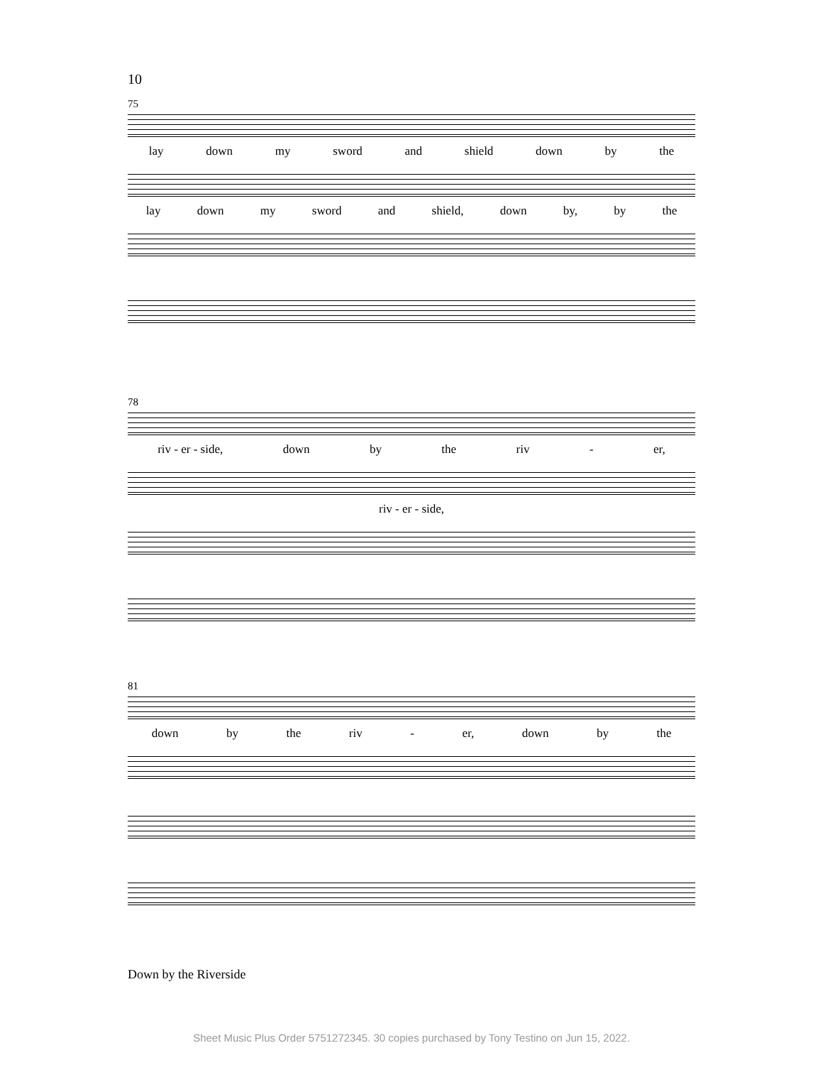10
75
lay down my sword and shield down by the
lay down my sword and shield, down by, by the
78
riv - er - side, down by the riv - er,
riv - er - side,
81
down by the riv - er, down by the
Down by the Riverside
Sheet Music Plus Order 5751272345. 30 copies purchased by Tony Testino on Jun 15, 2022.